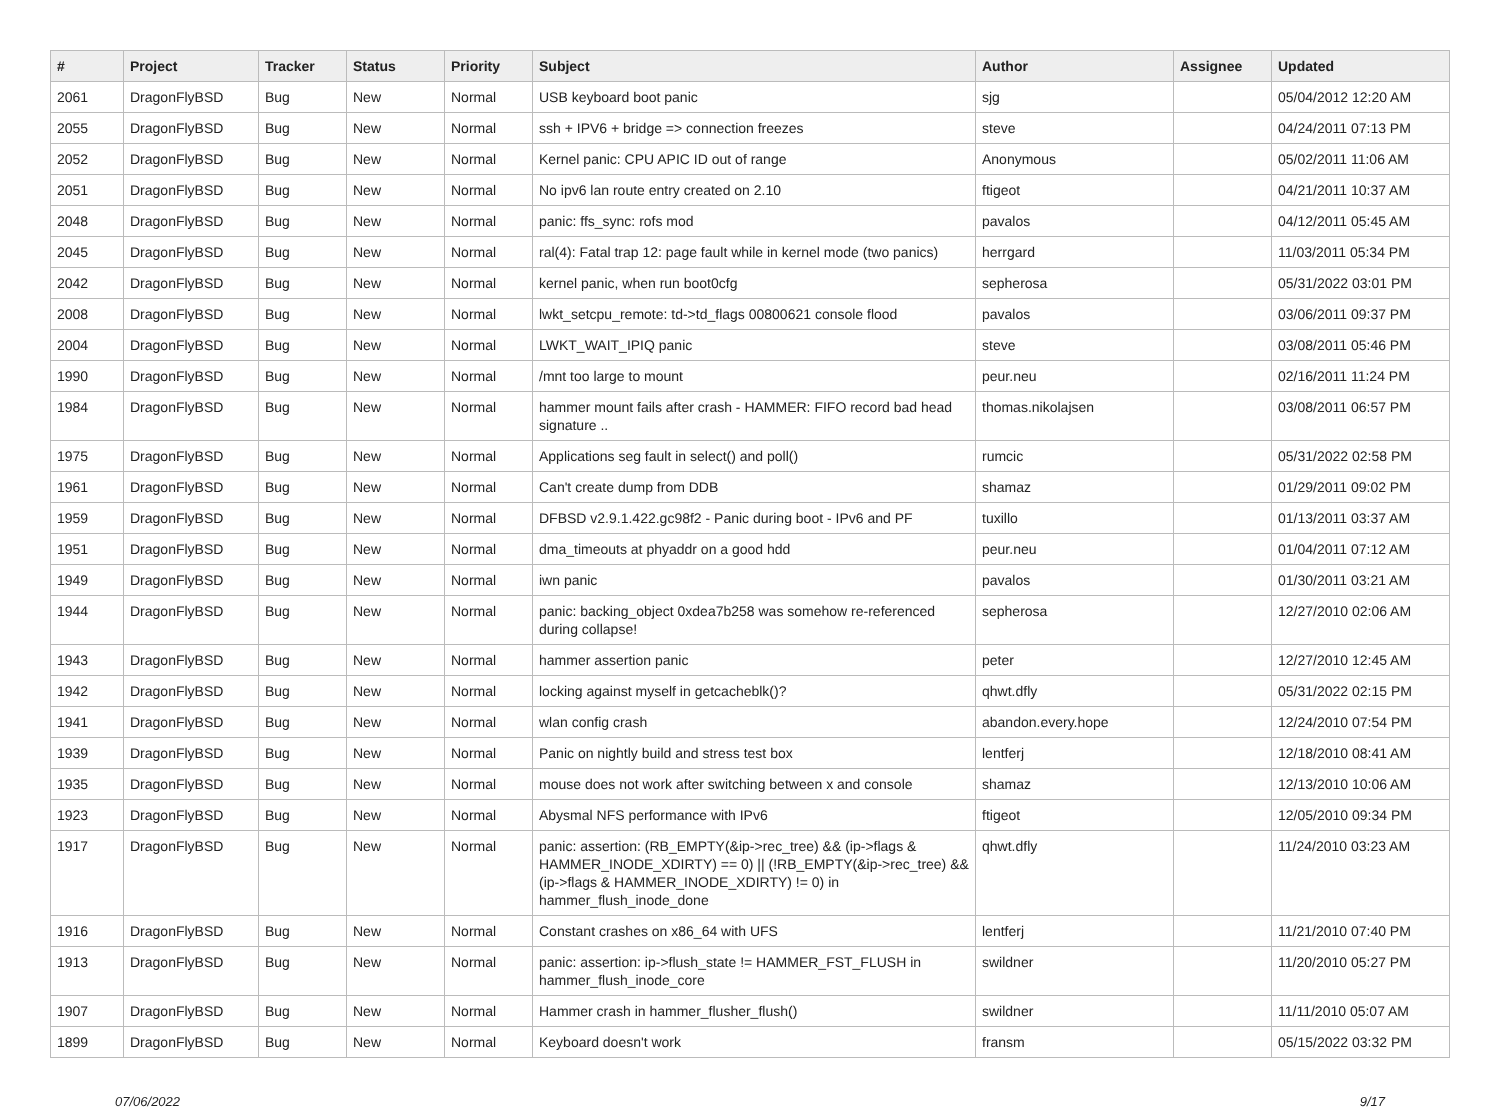| # | Project | Tracker | Status | Priority | Subject | Author | Assignee | Updated |
| --- | --- | --- | --- | --- | --- | --- | --- | --- |
| 2061 | DragonFlyBSD | Bug | New | Normal | USB keyboard boot panic | sjg | | 05/04/2012 12:20 AM |
| 2055 | DragonFlyBSD | Bug | New | Normal | ssh + IPV6 + bridge => connection freezes | steve | | 04/24/2011 07:13 PM |
| 2052 | DragonFlyBSD | Bug | New | Normal | Kernel panic: CPU APIC ID out of range | Anonymous | | 05/02/2011 11:06 AM |
| 2051 | DragonFlyBSD | Bug | New | Normal | No ipv6 lan route entry created on 2.10 | ftigeot | | 04/21/2011 10:37 AM |
| 2048 | DragonFlyBSD | Bug | New | Normal | panic: ffs_sync: rofs mod | pavalos | | 04/12/2011 05:45 AM |
| 2045 | DragonFlyBSD | Bug | New | Normal | ral(4): Fatal trap 12: page fault while in kernel mode (two panics) | herrgard | | 11/03/2011 05:34 PM |
| 2042 | DragonFlyBSD | Bug | New | Normal | kernel panic, when run boot0cfg | sepherosa | | 05/31/2022 03:01 PM |
| 2008 | DragonFlyBSD | Bug | New | Normal | lwkt_setcpu_remote: td->td_flags 00800621 console flood | pavalos | | 03/06/2011 09:37 PM |
| 2004 | DragonFlyBSD | Bug | New | Normal | LWKT_WAIT_IPIQ panic | steve | | 03/08/2011 05:46 PM |
| 1990 | DragonFlyBSD | Bug | New | Normal | /mnt too large to mount | peur.neu | | 02/16/2011 11:24 PM |
| 1984 | DragonFlyBSD | Bug | New | Normal | hammer mount fails after crash - HAMMER: FIFO record bad head signature .. | thomas.nikolajsen | | 03/08/2011 06:57 PM |
| 1975 | DragonFlyBSD | Bug | New | Normal | Applications seg fault in select() and poll() | rumcic | | 05/31/2022 02:58 PM |
| 1961 | DragonFlyBSD | Bug | New | Normal | Can't create dump from DDB | shamaz | | 01/29/2011 09:02 PM |
| 1959 | DragonFlyBSD | Bug | New | Normal | DFBSD v2.9.1.422.gc98f2 - Panic during boot - IPv6 and PF | tuxillo | | 01/13/2011 03:37 AM |
| 1951 | DragonFlyBSD | Bug | New | Normal | dma_timeouts at phyaddr on a good hdd | peur.neu | | 01/04/2011 07:12 AM |
| 1949 | DragonFlyBSD | Bug | New | Normal | iwn panic | pavalos | | 01/30/2011 03:21 AM |
| 1944 | DragonFlyBSD | Bug | New | Normal | panic: backing_object 0xdea7b258 was somehow re-referenced during collapse! | sepherosa | | 12/27/2010 02:06 AM |
| 1943 | DragonFlyBSD | Bug | New | Normal | hammer assertion panic | peter | | 12/27/2010 12:45 AM |
| 1942 | DragonFlyBSD | Bug | New | Normal | locking against myself in getcacheblk()? | qhwt.dfly | | 05/31/2022 02:15 PM |
| 1941 | DragonFlyBSD | Bug | New | Normal | wlan config crash | abandon.every.hope | | 12/24/2010 07:54 PM |
| 1939 | DragonFlyBSD | Bug | New | Normal | Panic on nightly build and stress test box | lentferj | | 12/18/2010 08:41 AM |
| 1935 | DragonFlyBSD | Bug | New | Normal | mouse does not work after switching between x and console | shamaz | | 12/13/2010 10:06 AM |
| 1923 | DragonFlyBSD | Bug | New | Normal | Abysmal NFS performance with IPv6 | ftigeot | | 12/05/2010 09:34 PM |
| 1917 | DragonFlyBSD | Bug | New | Normal | panic: assertion: (RB_EMPTY(&ip->rec_tree) && (ip->flags & HAMMER_INODE_XDIRTY) == 0) // (!RB_EMPTY(&ip->rec_tree) && (ip->flags & HAMMER_INODE_XDIRTY) != 0) in hammer_flush_inode_done | qhwt.dfly | | 11/24/2010 03:23 AM |
| 1916 | DragonFlyBSD | Bug | New | Normal | Constant crashes on x86_64 with UFS | lentferj | | 11/21/2010 07:40 PM |
| 1913 | DragonFlyBSD | Bug | New | Normal | panic: assertion: ip->flush_state != HAMMER_FST_FLUSH in hammer_flush_inode_core | swildner | | 11/20/2010 05:27 PM |
| 1907 | DragonFlyBSD | Bug | New | Normal | Hammer crash in hammer_flusher_flush() | swildner | | 11/11/2010 05:07 AM |
| 1899 | DragonFlyBSD | Bug | New | Normal | Keyboard doesn't work | fransm | | 05/15/2022 03:32 PM |
07/06/2022 9/17